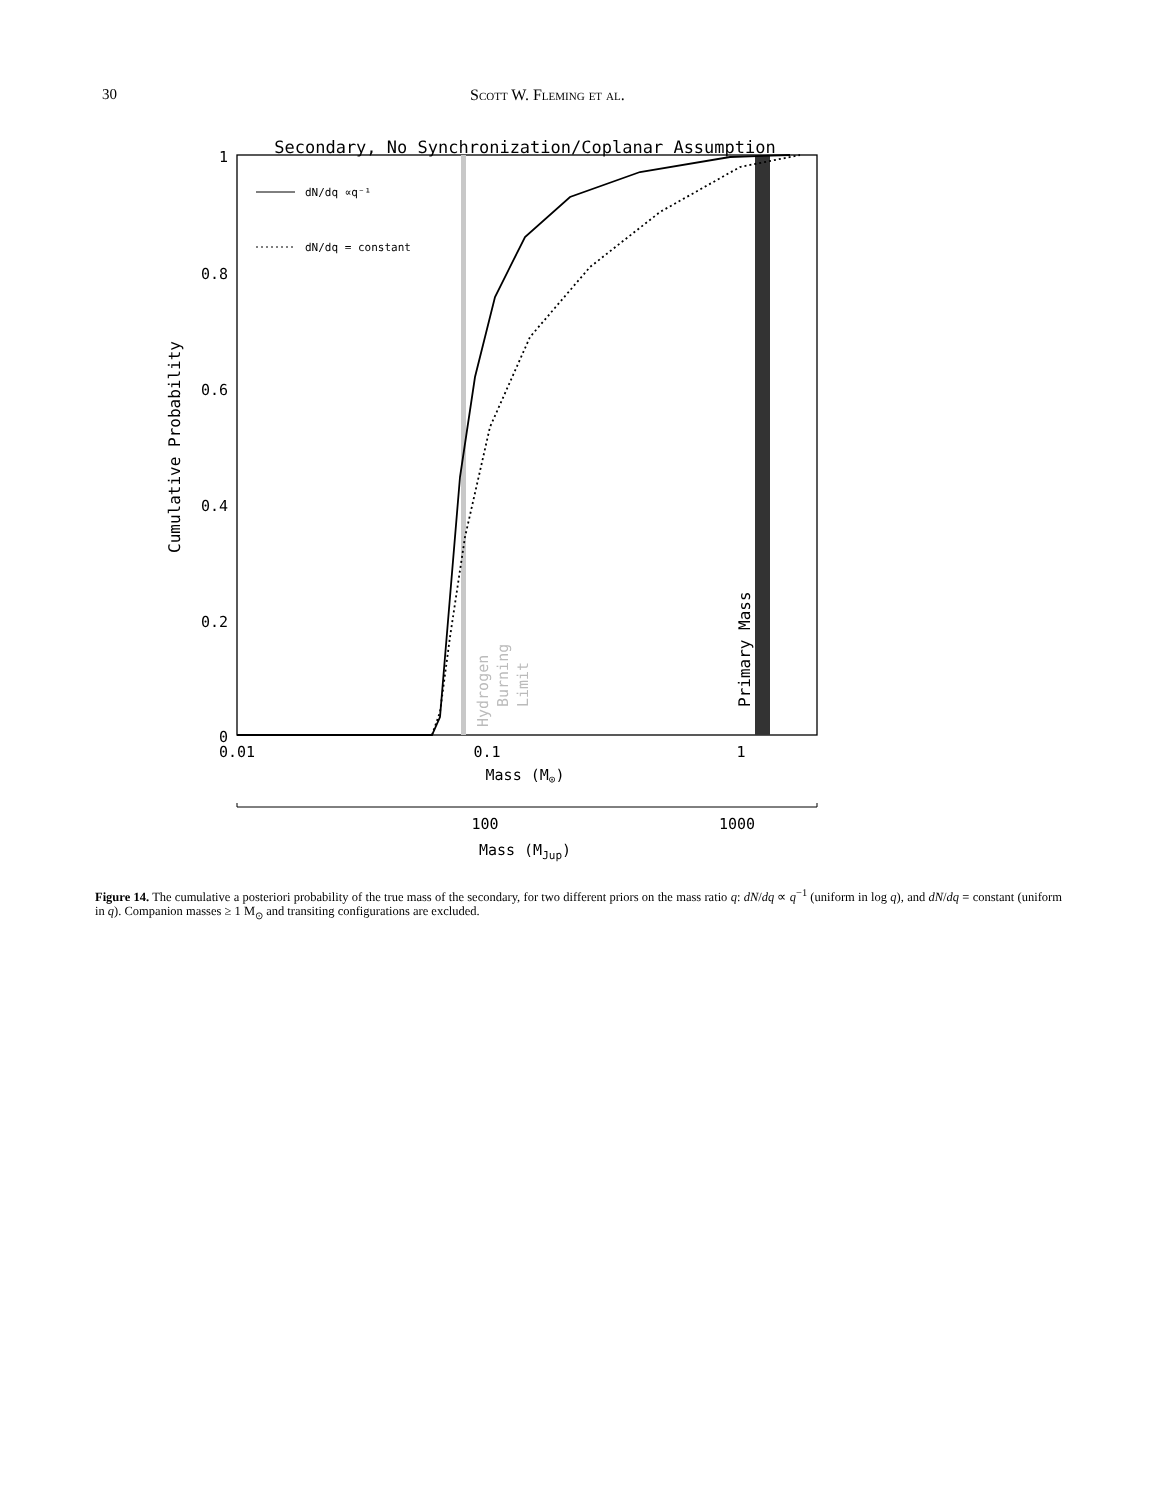30 Scott W. Fleming et al.
Secondary, No Synchronization/Coplanar Assumption
1
0.8
0.6
0.4
0.2
0
0.01
0.1
1
Mass (M⊙)
100
1000
Mass (MJup)
Cumulative Probability
Primary Mass
Hydrogen
Burning
Limit
dN/dq ∝q⁻¹
dN/dq = constant
Figure 14. The cumulative a posteriori probability of the true mass of the secondary, for two different priors on the mass ratio q: dN/dq ∝ q<sup>−1</sup> (uniform in log q), and dN/dq = constant (uniform in q). Companion masses ≥ 1 M<sub>⊙</sub> and transiting configurations are excluded.